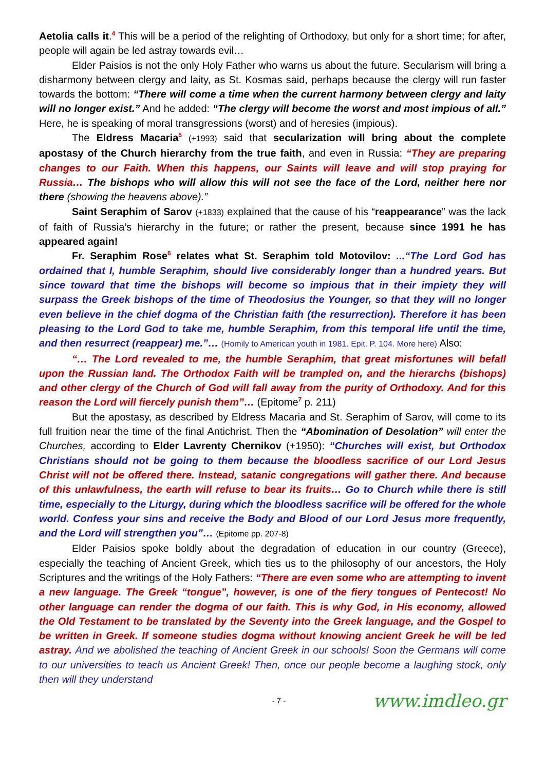Aetolia calls it.<sup>4</sup> This will be a period of the relighting of Orthodoxy, but only for a short time; for after, people will again be led astray towards evil…
Elder Paisios is not the only Holy Father who warns us about the future. Secularism will bring a disharmony between clergy and laity, as St. Kosmas said, perhaps because the clergy will run faster towards the bottom: “There will come a time when the current harmony between clergy and laity will no longer exist.” And he added: “The clergy will become the worst and most impious of all.” Here, he is speaking of moral transgressions (worst) and of heresies (impious).
The Eldress Macaria<sup>5</sup> (+1993) said that secularization will bring about the complete apostasy of the Church hierarchy from the true faith, and even in Russia: “They are preparing changes to our Faith. When this happens, our Saints will leave and will stop praying for Russia… The bishops who will allow this will not see the face of the Lord, neither here nor there (showing the heavens above).”
Saint Seraphim of Sarov (+1833) explained that the cause of his “reappearance” was the lack of faith of Russia’s hierarchy in the future; or rather the present, because since 1991 he has appeared again!
Fr. Seraphim Rose<sup>6</sup> relates what St. Seraphim told Motovilov: ...“The Lord God has ordained that I, humble Seraphim, should live considerably longer than a hundred years. But since toward that time the bishops will become so impious that in their impiety they will surpass the Greek bishops of the time of Theodosius the Younger, so that they will no longer even believe in the chief dogma of the Christian faith (the resurrection). Therefore it has been pleasing to the Lord God to take me, humble Seraphim, from this temporal life until the time, and then resurrect (reappear) me.”… (Homily to American youth in 1981. Epit. P. 104. More here) Also:
“… The Lord revealed to me, the humble Seraphim, that great misfortunes will befall upon the Russian land. The Orthodox Faith will be trampled on, and the hierarchs (bishops) and other clergy of the Church of God will fall away from the purity of Orthodoxy. And for this reason the Lord will fiercely punish them”… (Epitome<sup>7</sup> p. 211)
But the apostasy, as described by Eldress Macaria and St. Seraphim of Sarov, will come to its full fruition near the time of the final Antichrist. Then the “Abomination of Desolation” will enter the Churches, according to Elder Lavrenty Chernikov (+1950): “Churches will exist, but Orthodox Christians should not be going to them because the bloodless sacrifice of our Lord Jesus Christ will not be offered there. Instead, satanic congregations will gather there. And because of this unlawfulness, the earth will refuse to bear its fruits… Go to Church while there is still time, especially to the Liturgy, during which the bloodless sacrifice will be offered for the whole world. Confess your sins and receive the Body and Blood of our Lord Jesus more frequently, and the Lord will strengthen you”… (Epitome pp. 207-8)
Elder Paisios spoke boldly about the degradation of education in our country (Greece), especially the teaching of Ancient Greek, which ties us to the philosophy of our ancestors, the Holy Scriptures and the writings of the Holy Fathers: “There are even some who are attempting to invent a new language. The Greek “tongue”, however, is one of the fiery tongues of Pentecost! No other language can render the dogma of our faith. This is why God, in His economy, allowed the Old Testament to be translated by the Seventy into the Greek language, and the Gospel to be written in Greek. If someone studies dogma without knowing ancient Greek he will be led astray. And we abolished the teaching of Ancient Greek in our schools! Soon the Germans will come to our universities to teach us Ancient Greek! Then, once our people become a laughing stock, only then will they understand
- 7 - www.imdleo.gr